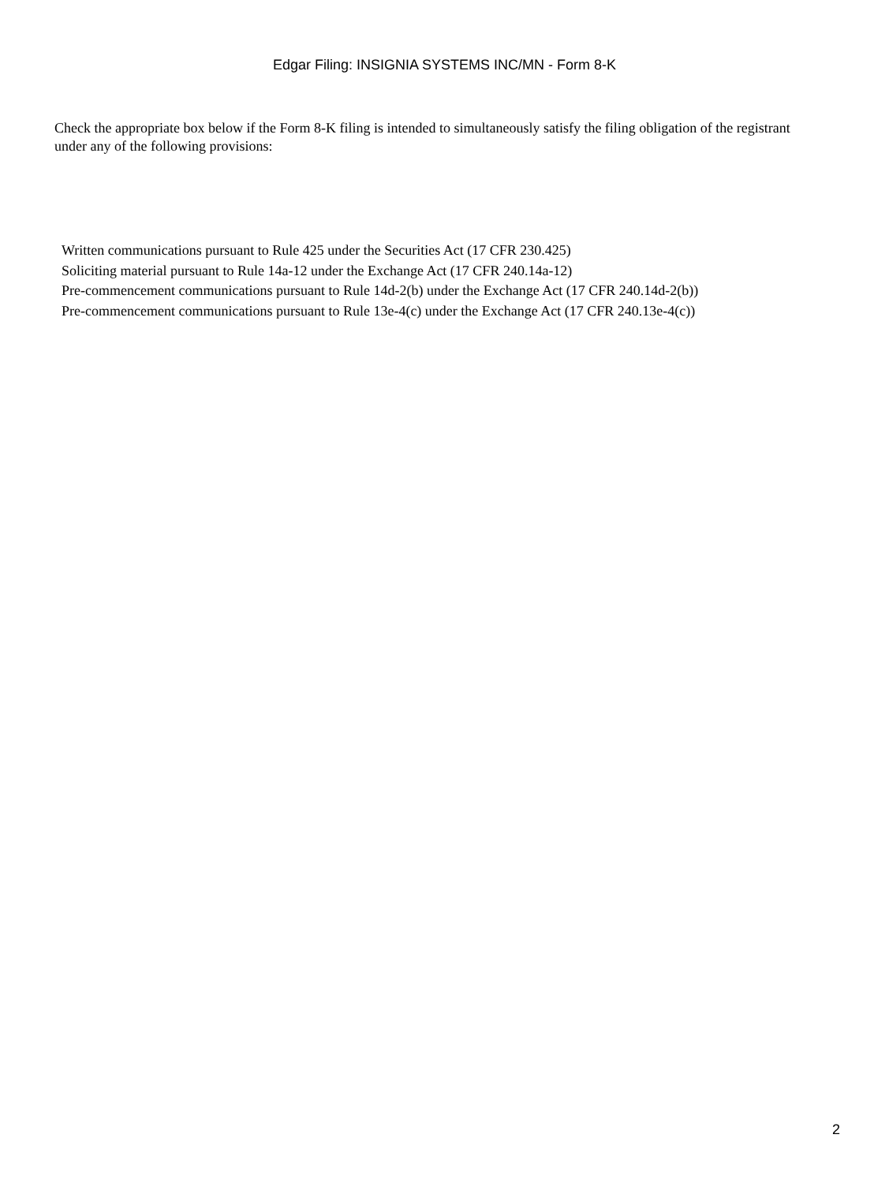Edgar Filing: INSIGNIA SYSTEMS INC/MN - Form 8-K
Check the appropriate box below if the Form 8-K filing is intended to simultaneously satisfy the filing obligation of the registrant under any of the following provisions:
Written communications pursuant to Rule 425 under the Securities Act (17 CFR 230.425)
Soliciting material pursuant to Rule 14a-12 under the Exchange Act (17 CFR 240.14a-12)
Pre-commencement communications pursuant to Rule 14d-2(b) under the Exchange Act (17 CFR 240.14d-2(b))
Pre-commencement communications pursuant to Rule 13e-4(c) under the Exchange Act (17 CFR 240.13e-4(c))
2